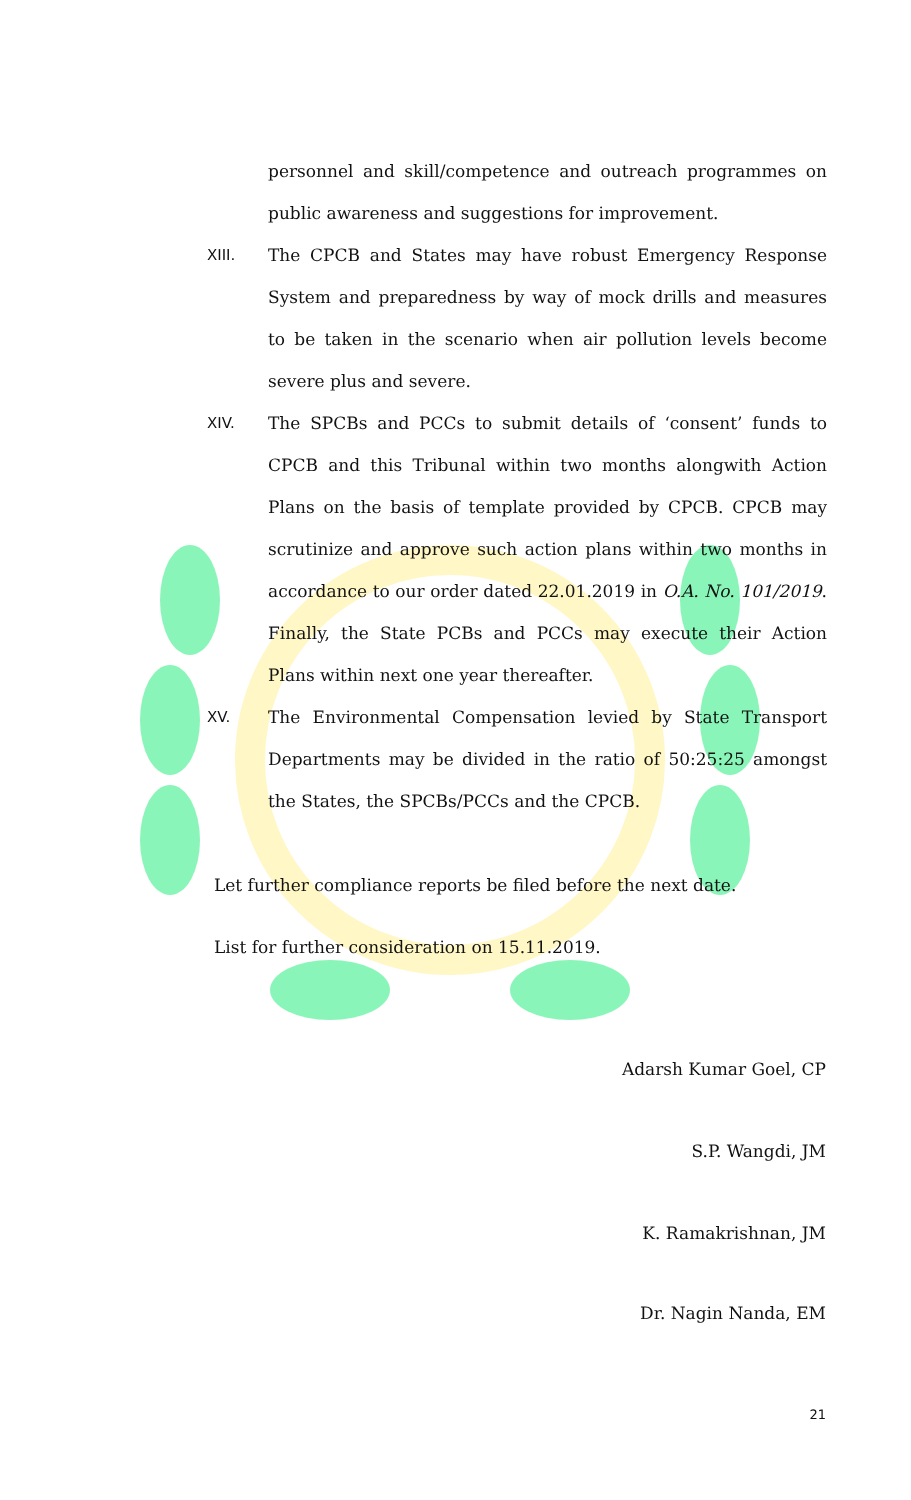personnel and skill/competence and outreach programmes on public awareness and suggestions for improvement.
XIII. The CPCB and States may have robust Emergency Response System and preparedness by way of mock drills and measures to be taken in the scenario when air pollution levels become severe plus and severe.
XIV. The SPCBs and PCCs to submit details of ‘consent’ funds to CPCB and this Tribunal within two months alongwith Action Plans on the basis of template provided by CPCB. CPCB may scrutinize and approve such action plans within two months in accordance to our order dated 22.01.2019 in O.A. No. 101/2019. Finally, the State PCBs and PCCs may execute their Action Plans within next one year thereafter.
XV. The Environmental Compensation levied by State Transport Departments may be divided in the ratio of 50:25:25 amongst the States, the SPCBs/PCCs and the CPCB.
Let further compliance reports be filed before the next date.
List for further consideration on 15.11.2019.
Adarsh Kumar Goel, CP
S.P. Wangdi, JM
K. Ramakrishnan, JM
Dr. Nagin Nanda, EM
21